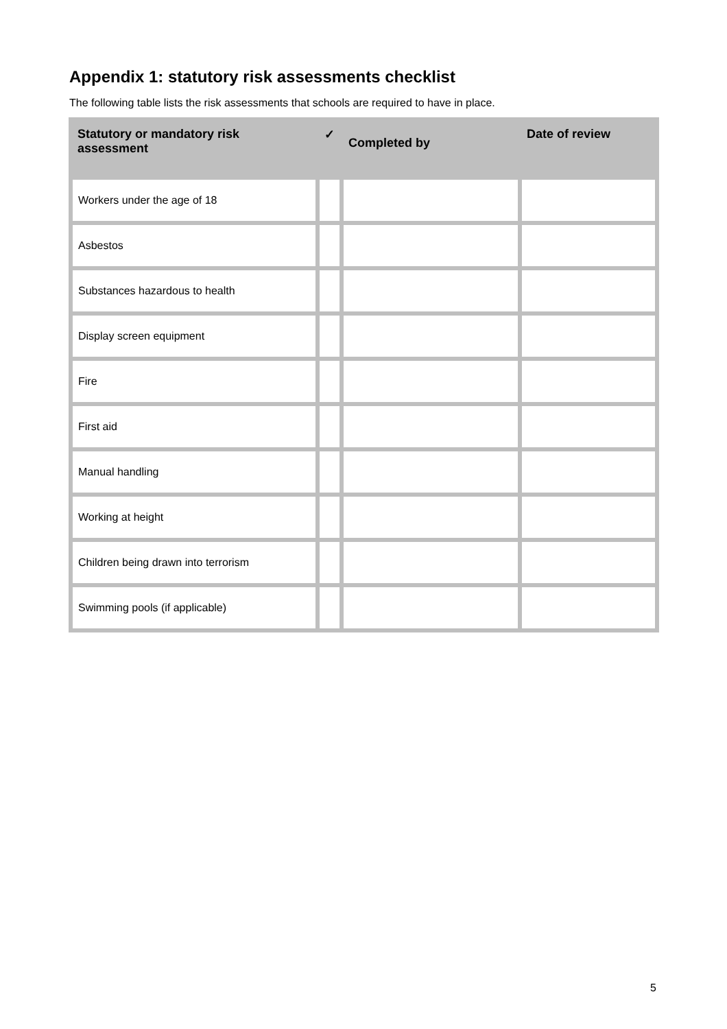Appendix 1: statutory risk assessments checklist
The following table lists the risk assessments that schools are required to have in place.
| Statutory or mandatory risk assessment | ✓ | Completed by | Date of review |
| --- | --- | --- | --- |
| Workers under the age of 18 | | | |
| Asbestos | | | |
| Substances hazardous to health | | | |
| Display screen equipment | | | |
| Fire | | | |
| First aid | | | |
| Manual handling | | | |
| Working at height | | | |
| Children being drawn into terrorism | | | |
| Swimming pools (if applicable) | | | |
5